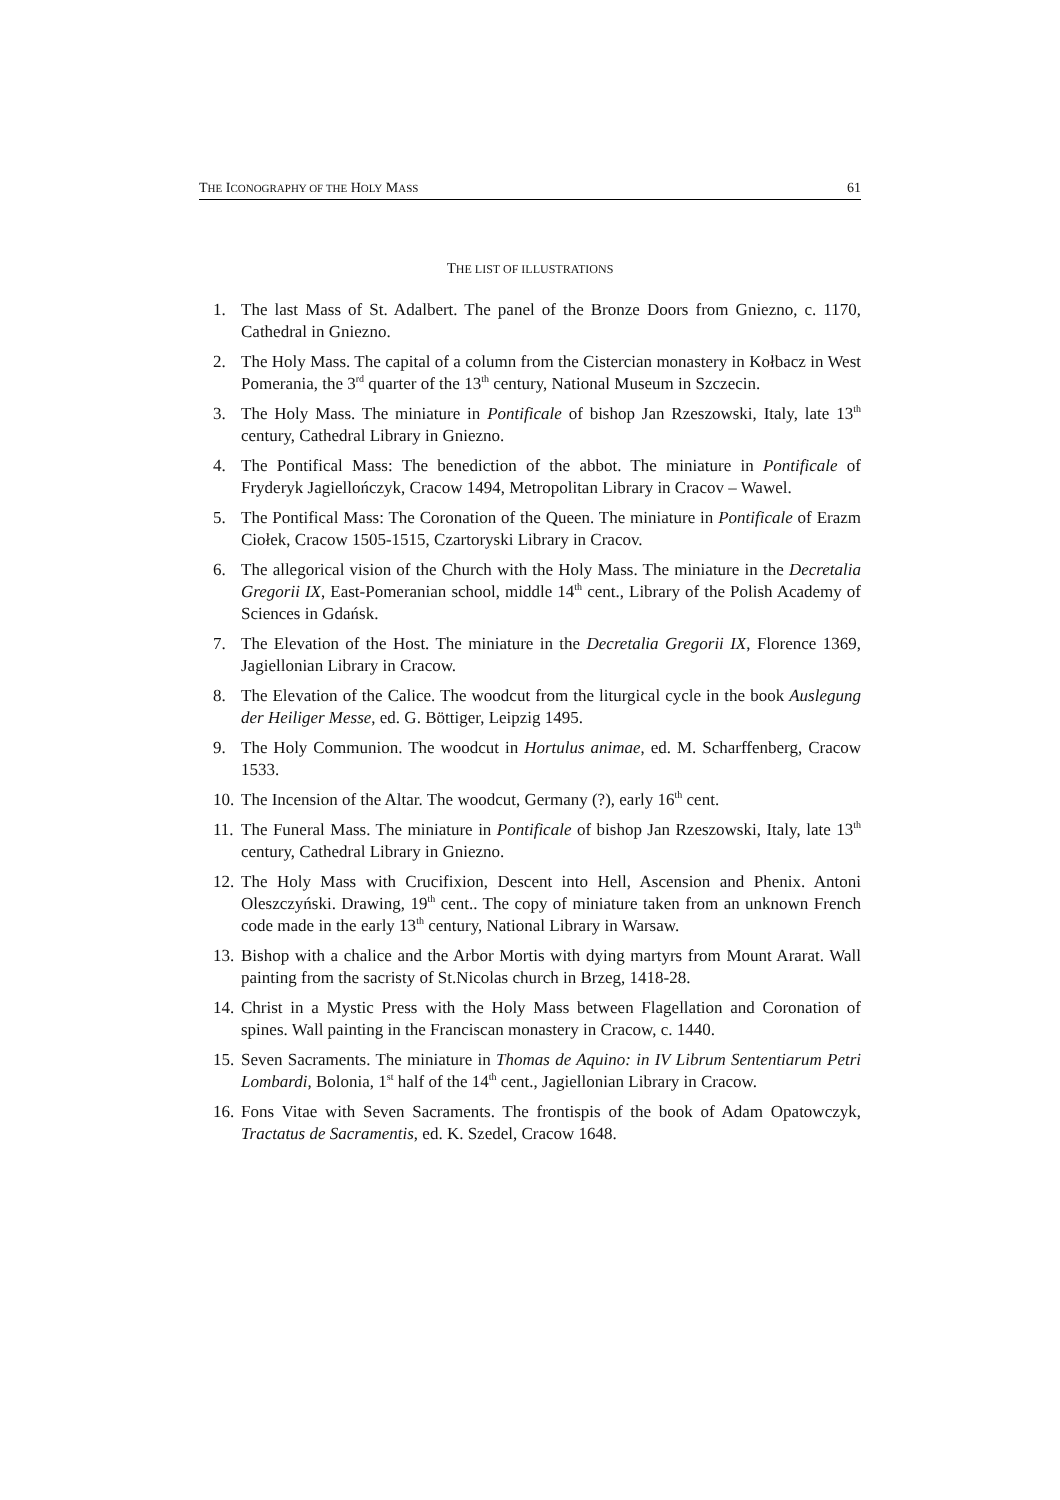THE ICONOGRAPHY OF THE HOLY MASS 61
THE LIST OF ILLUSTRATIONS
1. The last Mass of St. Adalbert. The panel of the Bronze Doors from Gniezno, c. 1170, Cathedral in Gniezno.
2. The Holy Mass. The capital of a column from the Cistercian monastery in Kołbacz in West Pomerania, the 3<sup>rd</sup> quarter of the 13<sup>th</sup> century, National Museum in Szczecin.
3. The Holy Mass. The miniature in Pontificale of bishop Jan Rzeszowski, Italy, late 13<sup>th</sup> century, Cathedral Library in Gniezno.
4. The Pontifical Mass: The benediction of the abbot. The miniature in Pontificale of Fryderyk Jagiellończyk, Cracow 1494, Metropolitan Library in Cracov – Wawel.
5. The Pontifical Mass: The Coronation of the Queen. The miniature in Pontificale of Erazm Ciołek, Cracow 1505-1515, Czartoryski Library in Cracov.
6. The allegorical vision of the Church with the Holy Mass. The miniature in the Decretalia Gregorii IX, East-Pomeranian school, middle 14<sup>th</sup> cent., Library of the Polish Academy of Sciences in Gdańsk.
7. The Elevation of the Host. The miniature in the Decretalia Gregorii IX, Florence 1369, Jagiellonian Library in Cracow.
8. The Elevation of the Calice. The woodcut from the liturgical cycle in the book Auslegung der Heiliger Messe, ed. G. Böttiger, Leipzig 1495.
9. The Holy Communion. The woodcut in Hortulus animae, ed. M. Scharffenberg, Cracow 1533.
10. The Incension of the Altar. The woodcut, Germany (?), early 16<sup>th</sup> cent.
11. The Funeral Mass. The miniature in Pontificale of bishop Jan Rzeszowski, Italy, late 13<sup>th</sup> century, Cathedral Library in Gniezno.
12. The Holy Mass with Crucifixion, Descent into Hell, Ascension and Phenix. Antoni Oleszczyński. Drawing, 19<sup>th</sup> cent.. The copy of miniature taken from an unknown French code made in the early 13<sup>th</sup> century, National Library in Warsaw.
13. Bishop with a chalice and the Arbor Mortis with dying martyrs from Mount Ararat. Wall painting from the sacristy of St.Nicolas church in Brzeg, 1418-28.
14. Christ in a Mystic Press with the Holy Mass between Flagellation and Coronation of spines. Wall painting in the Franciscan monastery in Cracow, c. 1440.
15. Seven Sacraments. The miniature in Thomas de Aquino: in IV Librum Sententiarum Petri Lombardi, Bolonia, 1<sup>st</sup> half of the 14<sup>th</sup> cent., Jagiellonian Library in Cracow.
16. Fons Vitae with Seven Sacraments. The frontispis of the book of Adam Opatowczyk, Tractatus de Sacramentis, ed. K. Szedel, Cracow 1648.